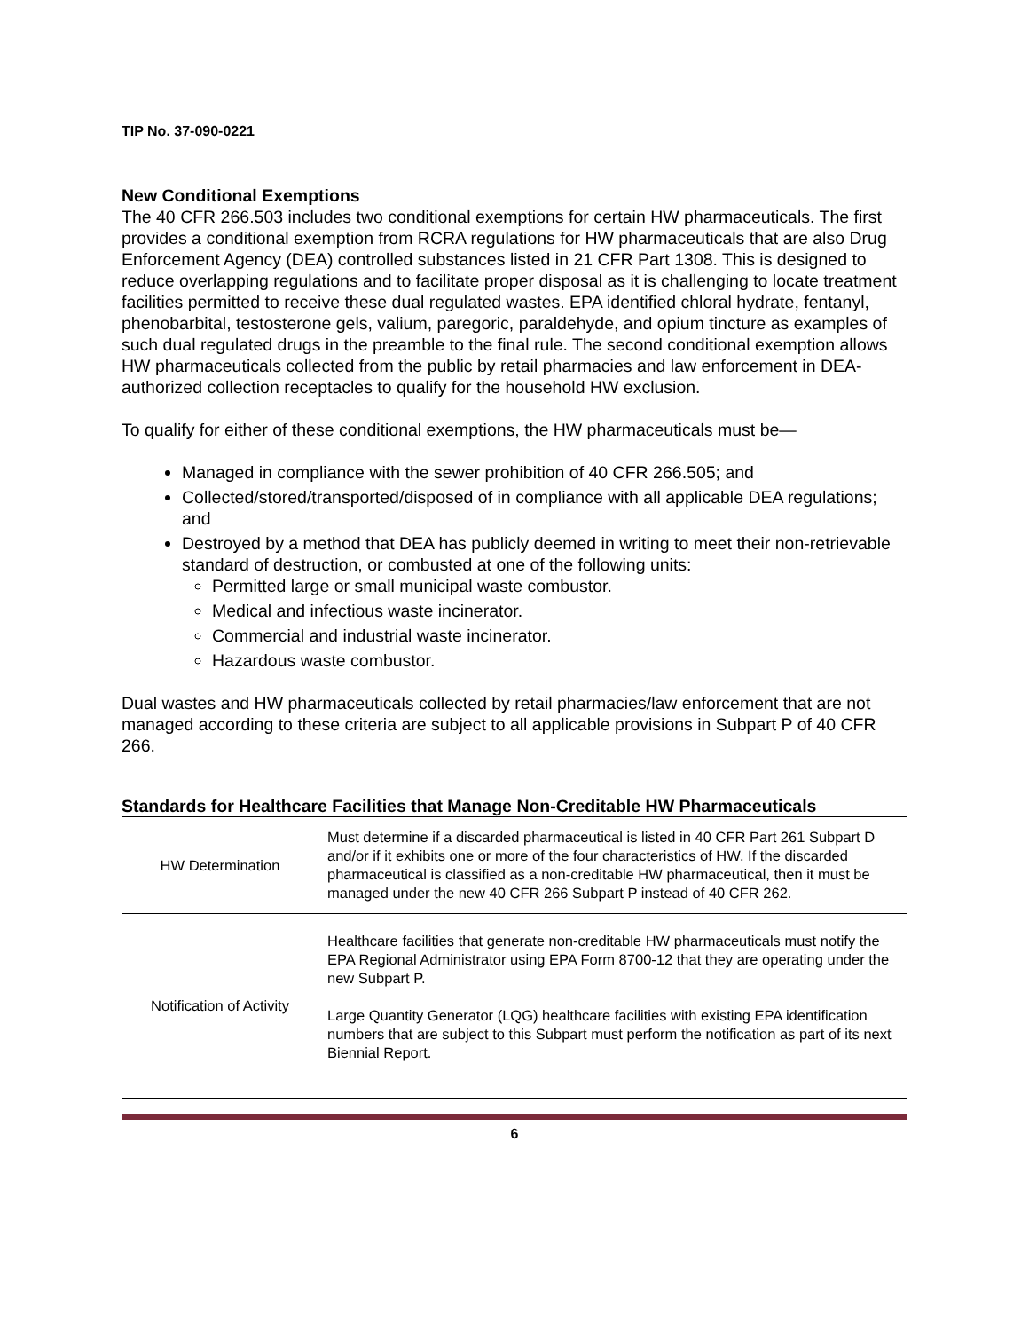TIP No. 37-090-0221
New Conditional Exemptions
The 40 CFR 266.503 includes two conditional exemptions for certain HW pharmaceuticals. The first provides a conditional exemption from RCRA regulations for HW pharmaceuticals that are also Drug Enforcement Agency (DEA) controlled substances listed in 21 CFR Part 1308. This is designed to reduce overlapping regulations and to facilitate proper disposal as it is challenging to locate treatment facilities permitted to receive these dual regulated wastes. EPA identified chloral hydrate, fentanyl, phenobarbital, testosterone gels, valium, paregoric, paraldehyde, and opium tincture as examples of such dual regulated drugs in the preamble to the final rule. The second conditional exemption allows HW pharmaceuticals collected from the public by retail pharmacies and law enforcement in DEA-authorized collection receptacles to qualify for the household HW exclusion.
To qualify for either of these conditional exemptions, the HW pharmaceuticals must be—
Managed in compliance with the sewer prohibition of 40 CFR 266.505; and
Collected/stored/transported/disposed of in compliance with all applicable DEA regulations; and
Destroyed by a method that DEA has publicly deemed in writing to meet their non-retrievable standard of destruction, or combusted at one of the following units:
Permitted large or small municipal waste combustor.
Medical and infectious waste incinerator.
Commercial and industrial waste incinerator.
Hazardous waste combustor.
Dual wastes and HW pharmaceuticals collected by retail pharmacies/law enforcement that are not managed according to these criteria are subject to all applicable provisions in Subpart P of 40 CFR 266.
Standards for Healthcare Facilities that Manage Non-Creditable HW Pharmaceuticals
| HW Determination | Must determine if a discarded pharmaceutical is listed in 40 CFR Part 261 Subpart D and/or if it exhibits one or more of the four characteristics of HW. If the discarded pharmaceutical is classified as a non-creditable HW pharmaceutical, then it must be managed under the new 40 CFR 266 Subpart P instead of 40 CFR 262. |
| Notification of Activity | Healthcare facilities that generate non-creditable HW pharmaceuticals must notify the EPA Regional Administrator using EPA Form 8700-12 that they are operating under the new Subpart P. Large Quantity Generator (LQG) healthcare facilities with existing EPA identification numbers that are subject to this Subpart must perform the notification as part of its next Biennial Report. |
6